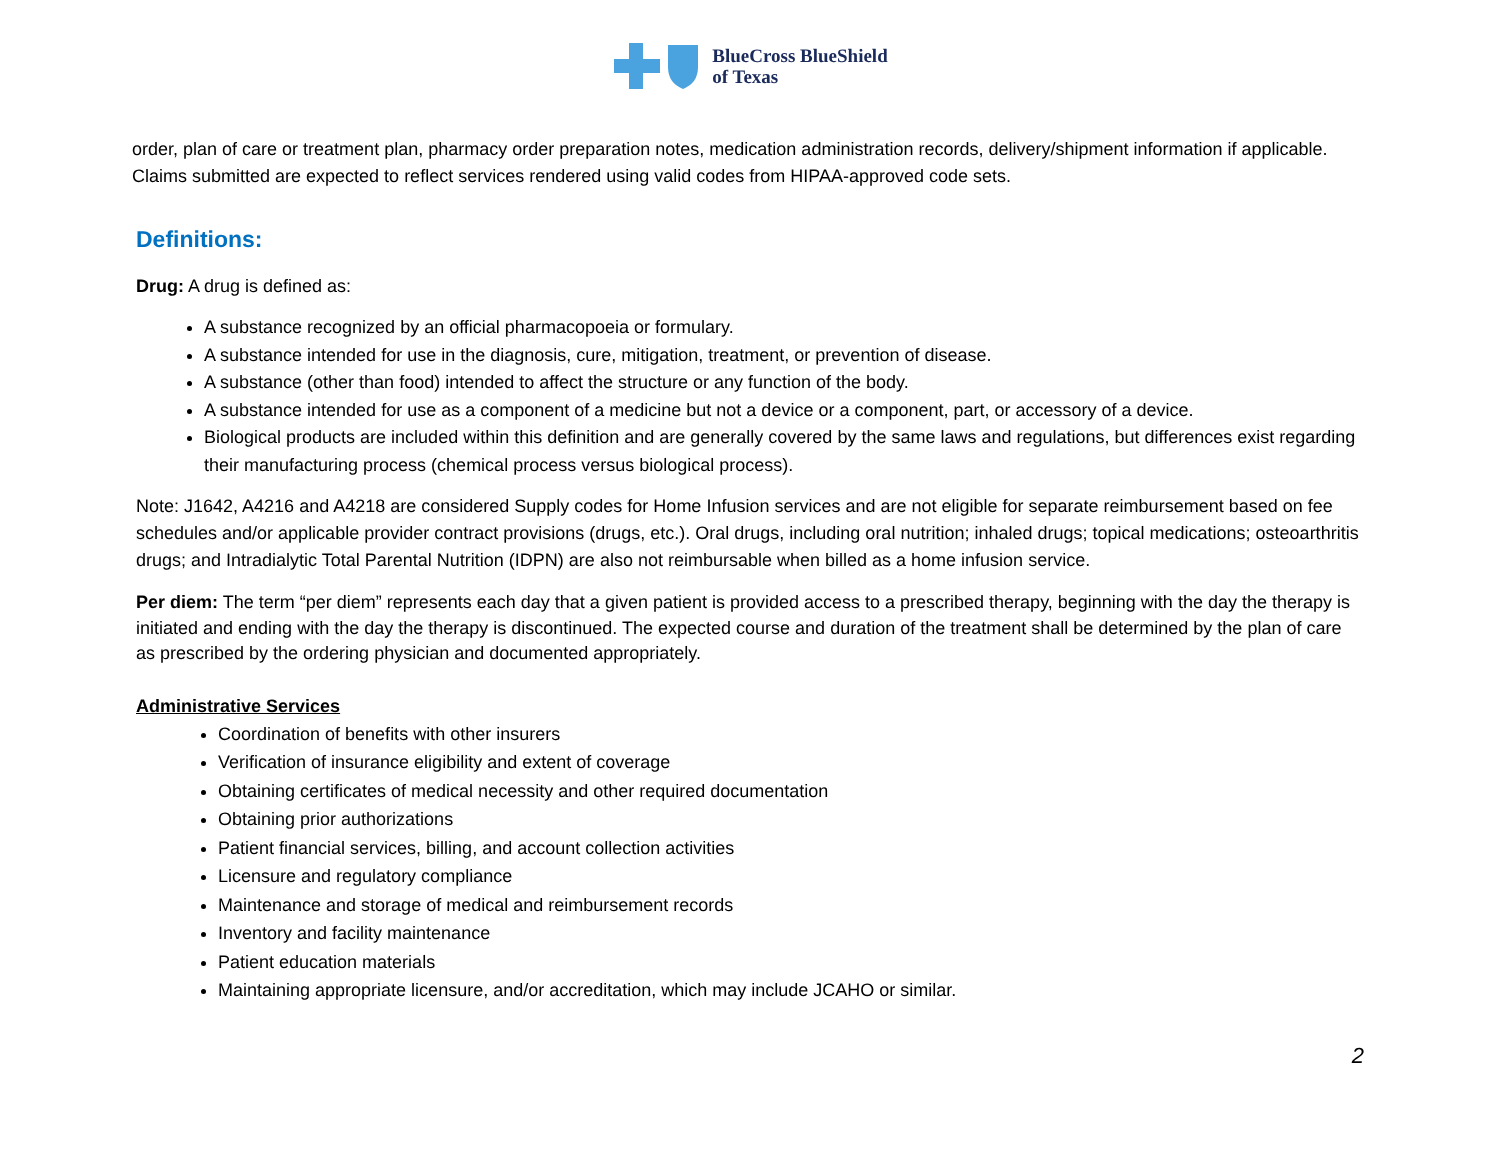BlueCross BlueShield
of Texas
order, plan of care or treatment plan, pharmacy order preparation notes, medication administration records, delivery/shipment information if applicable. Claims submitted are expected to reflect services rendered using valid codes from HIPAA-approved code sets.
Definitions:
Drug: A drug is defined as:
A substance recognized by an official pharmacopoeia or formulary.
A substance intended for use in the diagnosis, cure, mitigation, treatment, or prevention of disease.
A substance (other than food) intended to affect the structure or any function of the body.
A substance intended for use as a component of a medicine but not a device or a component, part, or accessory of a device.
Biological products are included within this definition and are generally covered by the same laws and regulations, but differences exist regarding their manufacturing process (chemical process versus biological process).
Note: J1642, A4216 and A4218 are considered Supply codes for Home Infusion services and are not eligible for separate reimbursement based on fee schedules and/or applicable provider contract provisions (drugs, etc.). Oral drugs, including oral nutrition; inhaled drugs; topical medications; osteoarthritis drugs; and Intradialytic Total Parental Nutrition (IDPN) are also not reimbursable when billed as a home infusion service.
Per diem: The term “per diem” represents each day that a given patient is provided access to a prescribed therapy, beginning with the day the therapy is initiated and ending with the day the therapy is discontinued. The expected course and duration of the treatment shall be determined by the plan of care as prescribed by the ordering physician and documented appropriately.
Administrative Services
Coordination of benefits with other insurers
Verification of insurance eligibility and extent of coverage
Obtaining certificates of medical necessity and other required documentation
Obtaining prior authorizations
Patient financial services, billing, and account collection activities
Licensure and regulatory compliance
Maintenance and storage of medical and reimbursement records
Inventory and facility maintenance
Patient education materials
Maintaining appropriate licensure, and/or accreditation, which may include JCAHO or similar.
2